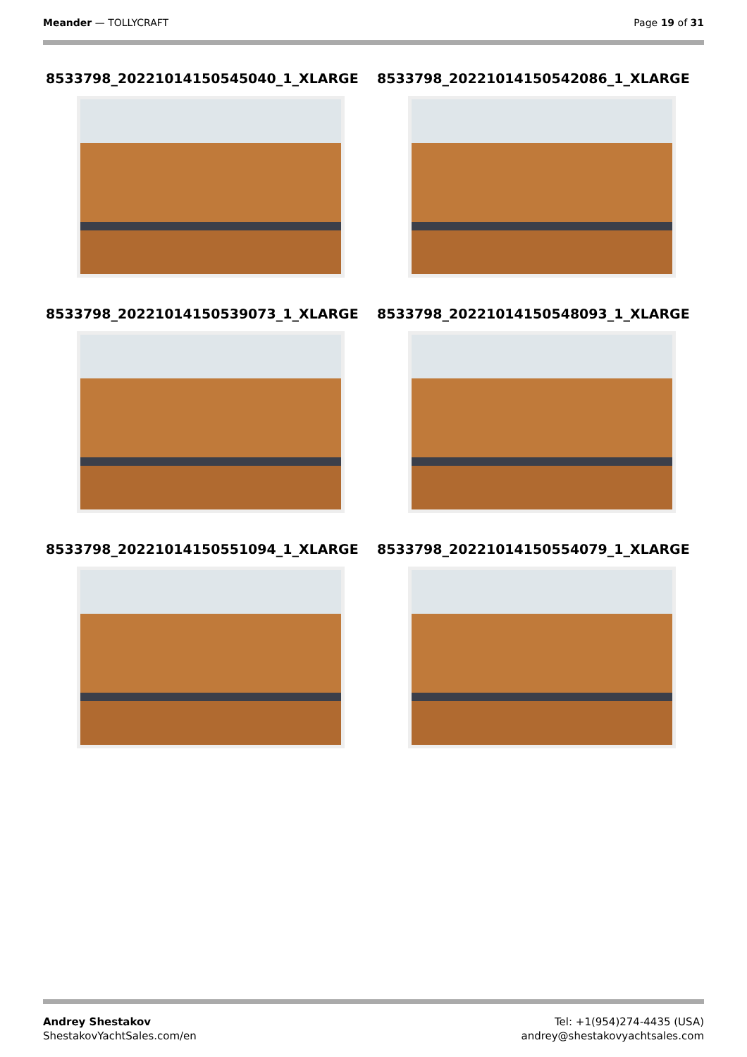Meander — TOLLYCRAFT Page 19 of 31
8533798_20221014150545040_1_XLARGE
8533798_20221014150542086_1_XLARGE
8533798_20221014150539073_1_XLARGE
8533798_20221014150548093_1_XLARGE
8533798_20221014150551094_1_XLARGE
8533798_20221014150554079_1_XLARGE
Andrey Shestakov
ShestakovYachtSales.com/en
Tel: +1(954)274-4435 (USA)
andrey@shestakovyachtsales.com